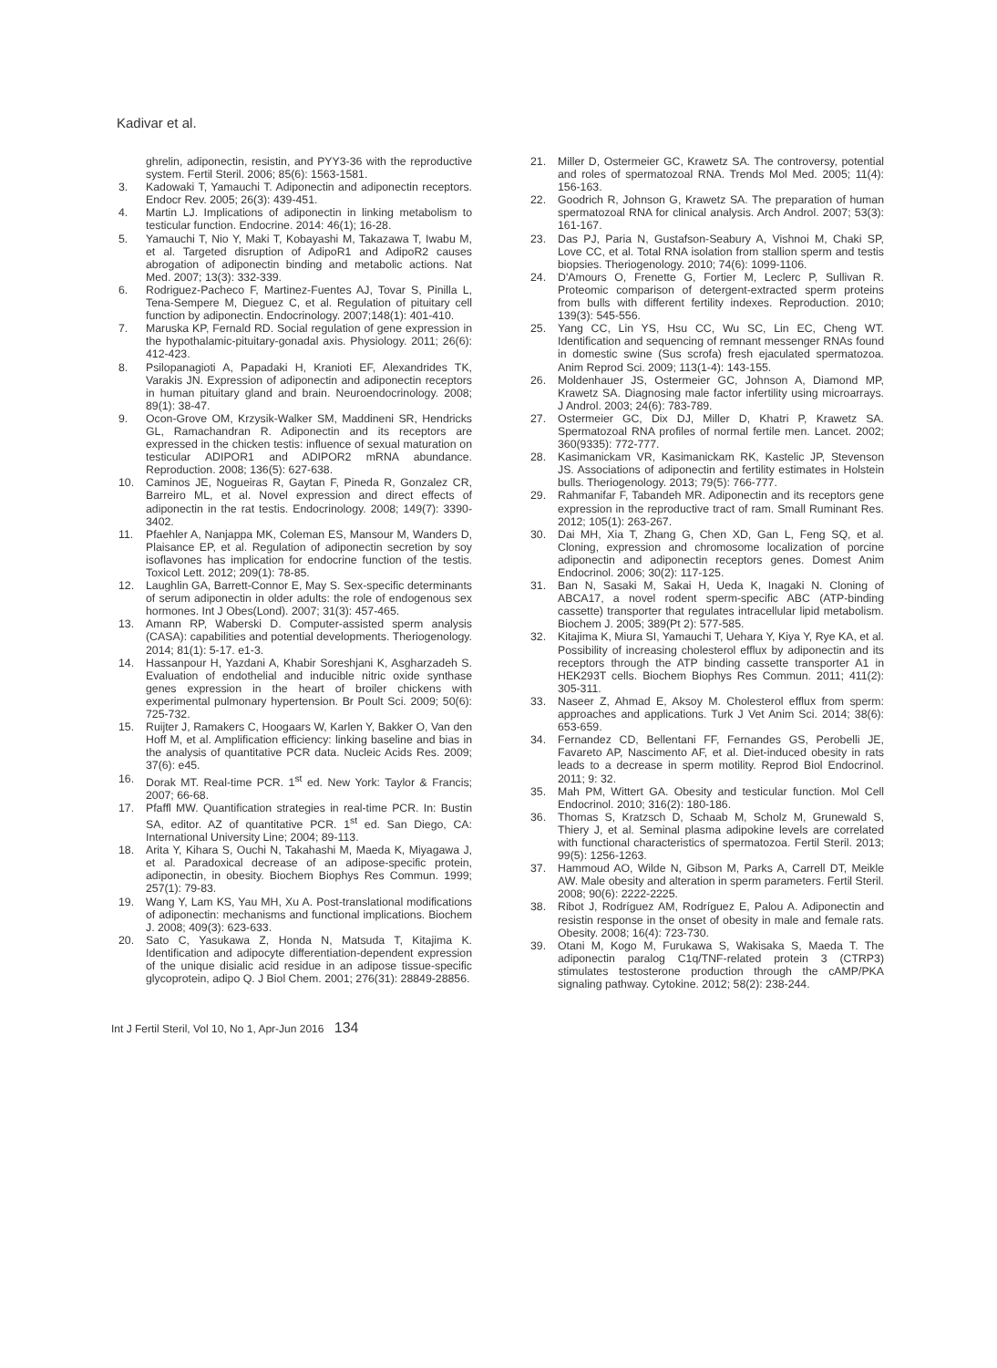Kadivar et al.
ghrelin, adiponectin, resistin, and PYY3-36 with the reproductive system. Fertil Steril. 2006; 85(6): 1563-1581.
3. Kadowaki T, Yamauchi T. Adiponectin and adiponectin receptors. Endocr Rev. 2005; 26(3): 439-451.
4. Martin LJ. Implications of adiponectin in linking metabolism to testicular function. Endocrine. 2014: 46(1); 16-28.
5. Yamauchi T, Nio Y, Maki T, Kobayashi M, Takazawa T, Iwabu M, et al. Targeted disruption of AdipoR1 and AdipoR2 causes abrogation of adiponectin binding and metabolic actions. Nat Med. 2007; 13(3): 332-339.
6. Rodriguez-Pacheco F, Martinez-Fuentes AJ, Tovar S, Pinilla L, Tena-Sempere M, Dieguez C, et al. Regulation of pituitary cell function by adiponectin. Endocrinology. 2007;148(1): 401-410.
7. Maruska KP, Fernald RD. Social regulation of gene expression in the hypothalamic-pituitary-gonadal axis. Physiology. 2011; 26(6): 412-423.
8. Psilopanagioti A, Papadaki H, Kranioti EF, Alexandrides TK, Varakis JN. Expression of adiponectin and adiponectin receptors in human pituitary gland and brain. Neuroendocrinology. 2008; 89(1): 38-47.
9. Ocon-Grove OM, Krzysik-Walker SM, Maddineni SR, Hendricks GL, Ramachandran R. Adiponectin and its receptors are expressed in the chicken testis: influence of sexual maturation on testicular ADIPOR1 and ADIPOR2 mRNA abundance. Reproduction. 2008; 136(5): 627-638.
10. Caminos JE, Nogueiras R, Gaytan F, Pineda R, Gonzalez CR, Barreiro ML, et al. Novel expression and direct effects of adiponectin in the rat testis. Endocrinology. 2008; 149(7): 3390-3402.
11. Pfaehler A, Nanjappa MK, Coleman ES, Mansour M, Wanders D, Plaisance EP, et al. Regulation of adiponectin secretion by soy isoflavones has implication for endocrine function of the testis. Toxicol Lett. 2012; 209(1): 78-85.
12. Laughlin GA, Barrett-Connor E, May S. Sex-specific determinants of serum adiponectin in older adults: the role of endogenous sex hormones. Int J Obes(Lond). 2007; 31(3): 457-465.
13. Amann RP, Waberski D. Computer-assisted sperm analysis (CASA): capabilities and potential developments. Theriogenology. 2014; 81(1): 5-17. e1-3.
14. Hassanpour H, Yazdani A, Khabir Soreshjani K, Asgharzadeh S. Evaluation of endothelial and inducible nitric oxide synthase genes expression in the heart of broiler chickens with experimental pulmonary hypertension. Br Poult Sci. 2009; 50(6): 725-732.
15. Ruijter J, Ramakers C, Hoogaars W, Karlen Y, Bakker O, Van den Hoff M, et al. Amplification efficiency: linking baseline and bias in the analysis of quantitative PCR data. Nucleic Acids Res. 2009; 37(6): e45.
16. Dorak MT. Real-time PCR. 1<sup>st</sup> ed. New York: Taylor & Francis; 2007; 66-68.
17. Pfaffl MW. Quantification strategies in real-time PCR. In: Bustin SA, editor. AZ of quantitative PCR. 1<sup>st</sup> ed. San Diego, CA: International University Line; 2004; 89-113.
18. Arita Y, Kihara S, Ouchi N, Takahashi M, Maeda K, Miyagawa J, et al. Paradoxical decrease of an adipose-specific protein, adiponectin, in obesity. Biochem Biophys Res Commun. 1999; 257(1): 79-83.
19. Wang Y, Lam KS, Yau MH, Xu A. Post-translational modifications of adiponectin: mechanisms and functional implications. Biochem J. 2008; 409(3): 623-633.
20. Sato C, Yasukawa Z, Honda N, Matsuda T, Kitajima K. Identification and adipocyte differentiation-dependent expression of the unique disialic acid residue in an adipose tissue-specific glycoprotein, adipo Q. J Biol Chem. 2001; 276(31): 28849-28856.
21. Miller D, Ostermeier GC, Krawetz SA. The controversy, potential and roles of spermatozoal RNA. Trends Mol Med. 2005; 11(4): 156-163.
22. Goodrich R, Johnson G, Krawetz SA. The preparation of human spermatozoal RNA for clinical analysis. Arch Androl. 2007; 53(3): 161-167.
23. Das PJ, Paria N, Gustafson-Seabury A, Vishnoi M, Chaki SP, Love CC, et al. Total RNA isolation from stallion sperm and testis biopsies. Theriogenology. 2010; 74(6): 1099-1106.
24. D'Amours O, Frenette G, Fortier M, Leclerc P, Sullivan R. Proteomic comparison of detergent-extracted sperm proteins from bulls with different fertility indexes. Reproduction. 2010; 139(3): 545-556.
25. Yang CC, Lin YS, Hsu CC, Wu SC, Lin EC, Cheng WT. Identification and sequencing of remnant messenger RNAs found in domestic swine (Sus scrofa) fresh ejaculated spermatozoa. Anim Reprod Sci. 2009; 113(1-4): 143-155.
26. Moldenhauer JS, Ostermeier GC, Johnson A, Diamond MP, Krawetz SA. Diagnosing male factor infertility using microarrays. J Androl. 2003; 24(6): 783-789.
27. Ostermeier GC, Dix DJ, Miller D, Khatri P, Krawetz SA. Spermatozoal RNA profiles of normal fertile men. Lancet. 2002; 360(9335): 772-777.
28. Kasimanickam VR, Kasimanickam RK, Kastelic JP, Stevenson JS. Associations of adiponectin and fertility estimates in Holstein bulls. Theriogenology. 2013; 79(5): 766-777.
29. Rahmanifar F, Tabandeh MR. Adiponectin and its receptors gene expression in the reproductive tract of ram. Small Ruminant Res. 2012; 105(1): 263-267.
30. Dai MH, Xia T, Zhang G, Chen XD, Gan L, Feng SQ, et al. Cloning, expression and chromosome localization of porcine adiponectin and adiponectin receptors genes. Domest Anim Endocrinol. 2006; 30(2): 117-125.
31. Ban N, Sasaki M, Sakai H, Ueda K, Inagaki N. Cloning of ABCA17, a novel rodent sperm-specific ABC (ATP-binding cassette) transporter that regulates intracellular lipid metabolism. Biochem J. 2005; 389(Pt 2): 577-585.
32. Kitajima K, Miura SI, Yamauchi T, Uehara Y, Kiya Y, Rye KA, et al. Possibility of increasing cholesterol efflux by adiponectin and its receptors through the ATP binding cassette transporter A1 in HEK293T cells. Biochem Biophys Res Commun. 2011; 411(2): 305-311.
33. Naseer Z, Ahmad E, Aksoy M. Cholesterol efflux from sperm: approaches and applications. Turk J Vet Anim Sci. 2014; 38(6): 653-659.
34. Fernandez CD, Bellentani FF, Fernandes GS, Perobelli JE, Favareto AP, Nascimento AF, et al. Diet-induced obesity in rats leads to a decrease in sperm motility. Reprod Biol Endocrinol. 2011; 9: 32.
35. Mah PM, Wittert GA. Obesity and testicular function. Mol Cell Endocrinol. 2010; 316(2): 180-186.
36. Thomas S, Kratzsch D, Schaab M, Scholz M, Grunewald S, Thiery J, et al. Seminal plasma adipokine levels are correlated with functional characteristics of spermatozoa. Fertil Steril. 2013; 99(5): 1256-1263.
37. Hammoud AO, Wilde N, Gibson M, Parks A, Carrell DT, Meikle AW. Male obesity and alteration in sperm parameters. Fertil Steril. 2008; 90(6): 2222-2225.
38. Ribot J, Rodríguez AM, Rodríguez E, Palou A. Adiponectin and resistin response in the onset of obesity in male and female rats. Obesity. 2008; 16(4): 723-730.
39. Otani M, Kogo M, Furukawa S, Wakisaka S, Maeda T. The adiponectin paralog C1q/TNF-related protein 3 (CTRP3) stimulates testosterone production through the cAMP/PKA signaling pathway. Cytokine. 2012; 58(2): 238-244.
Int J Fertil Steril, Vol 10, No 1, Apr-Jun 2016 134